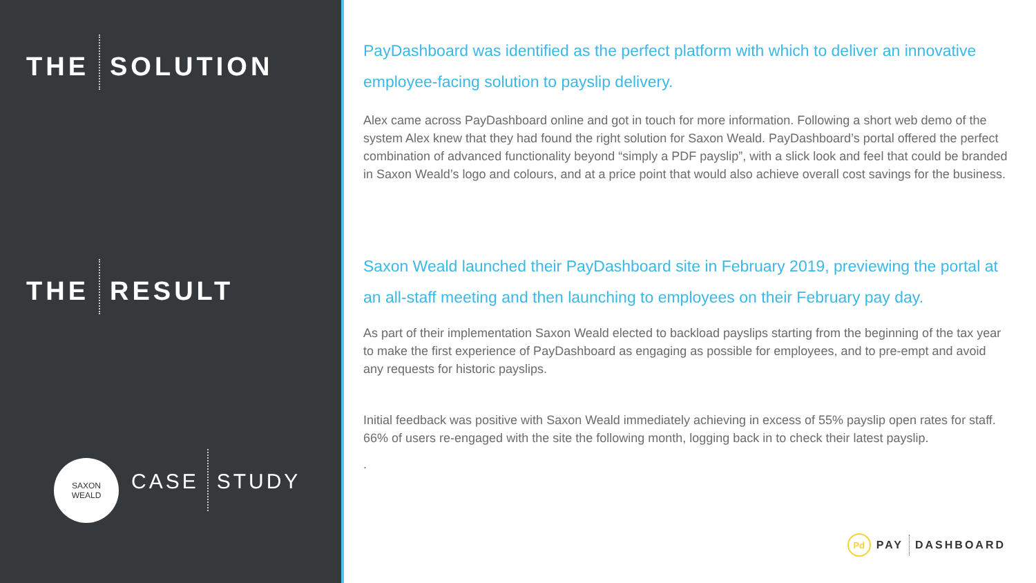THE SOLUTION
THE RESULT
SAXON
WEALD
CASE STUDY
PayDashboard was identified as the perfect platform with which to deliver an innovative employee-facing solution to payslip delivery.
Alex came across PayDashboard online and got in touch for more information. Following a short web demo of the system Alex knew that they had found the right solution for Saxon Weald. PayDashboard’s portal offered the perfect combination of advanced functionality beyond “simply a PDF payslip”, with a slick look and feel that could be branded in Saxon Weald’s logo and colours, and at a price point that would also achieve overall cost savings for the business.
Saxon Weald launched their PayDashboard site in February 2019, previewing the portal at an all-staff meeting and then launching to employees on their February pay day.
As part of their implementation Saxon Weald elected to backload payslips starting from the beginning of the tax year to make the first experience of PayDashboard as engaging as possible for employees, and to pre-empt and avoid any requests for historic payslips.
Initial feedback was positive with Saxon Weald immediately achieving in excess of 55% payslip open rates for staff. 66% of users re-engaged with the site the following month, logging back in to check their latest payslip.
.
Pd PAY DASHBOARD